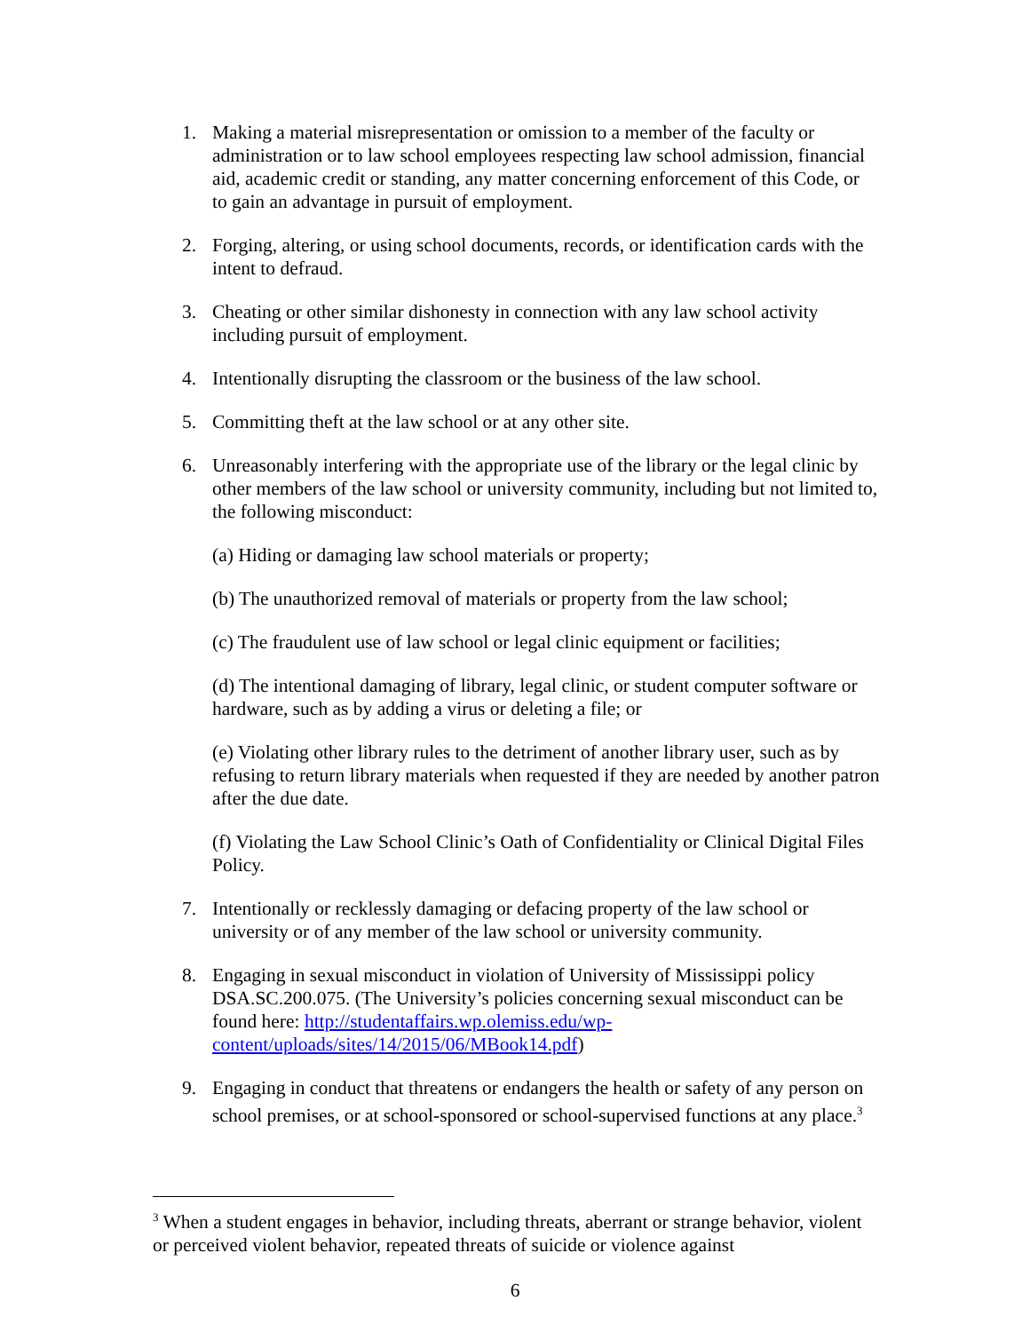1. Making a material misrepresentation or omission to a member of the faculty or administration or to law school employees respecting law school admission, financial aid, academic credit or standing, any matter concerning enforcement of this Code, or to gain an advantage in pursuit of employment.
2. Forging, altering, or using school documents, records, or identification cards with the intent to defraud.
3. Cheating or other similar dishonesty in connection with any law school activity including pursuit of employment.
4. Intentionally disrupting the classroom or the business of the law school.
5. Committing theft at the law school or at any other site.
6. Unreasonably interfering with the appropriate use of the library or the legal clinic by other members of the law school or university community, including but not limited to, the following misconduct:
(a) Hiding or damaging law school materials or property;
(b) The unauthorized removal of materials or property from the law school;
(c) The fraudulent use of law school or legal clinic equipment or facilities;
(d) The intentional damaging of library, legal clinic, or student computer software or hardware, such as by adding a virus or deleting a file; or
(e) Violating other library rules to the detriment of another library user, such as by refusing to return library materials when requested if they are needed by another patron after the due date.
(f) Violating the Law School Clinic’s Oath of Confidentiality or Clinical Digital Files Policy.
7. Intentionally or recklessly damaging or defacing property of the law school or university or of any member of the law school or university community.
8. Engaging in sexual misconduct in violation of University of Mississippi policy DSA.SC.200.075. (The University’s policies concerning sexual misconduct can be found here: http://studentaffairs.wp.olemiss.edu/wp-content/uploads/sites/14/2015/06/MBook14.pdf)
9. Engaging in conduct that threatens or endangers the health or safety of any person on school premises, or at school-sponsored or school-supervised functions at any place.<sup>3</sup>
<sup>3</sup> When a student engages in behavior, including threats, aberrant or strange behavior, violent or perceived violent behavior, repeated threats of suicide or violence against
6